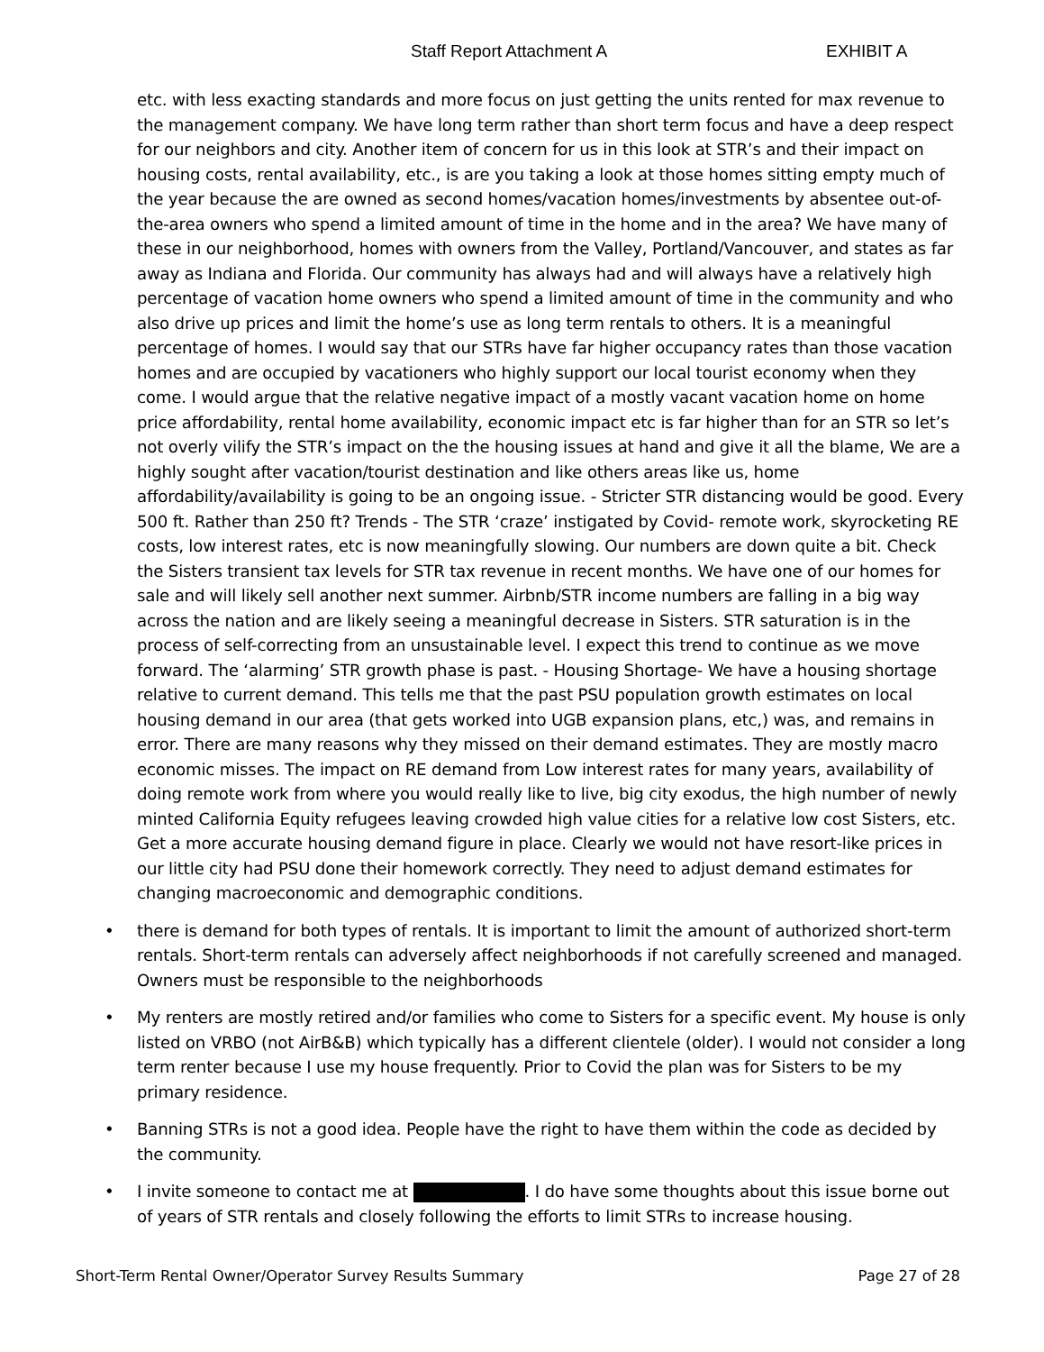Staff Report Attachment A EXHIBIT A
etc. with less exacting standards and more focus on just getting the units rented for max revenue to the management company. We have long term rather than short term focus and have a deep respect for our neighbors and city. Another item of concern for us in this look at STR’s and their impact on housing costs, rental availability, etc., is are you taking a look at those homes sitting empty much of the year because the are owned as second homes/vacation homes/investments by absentee out-of-the-area owners who spend a limited amount of time in the home and in the area? We have many of these in our neighborhood, homes with owners from the Valley, Portland/Vancouver, and states as far away as Indiana and Florida. Our community has always had and will always have a relatively high percentage of vacation home owners who spend a limited amount of time in the community and who also drive up prices and limit the home’s use as long term rentals to others. It is a meaningful percentage of homes. I would say that our STRs have far higher occupancy rates than those vacation homes and are occupied by vacationers who highly support our local tourist economy when they come. I would argue that the relative negative impact of a mostly vacant vacation home on home price affordability, rental home availability, economic impact etc is far higher than for an STR so let’s not overly vilify the STR’s impact on the the housing issues at hand and give it all the blame, We are a highly sought after vacation/tourist destination and like others areas like us, home affordability/availability is going to be an ongoing issue. - Stricter STR distancing would be good. Every 500 ft. Rather than 250 ft? Trends - The STR ‘craze’ instigated by Covid- remote work, skyrocketing RE costs, low interest rates, etc is now meaningfully slowing. Our numbers are down quite a bit. Check the Sisters transient tax levels for STR tax revenue in recent months. We have one of our homes for sale and will likely sell another next summer. Airbnb/STR income numbers are falling in a big way across the nation and are likely seeing a meaningful decrease in Sisters. STR saturation is in the process of self-correcting from an unsustainable level. I expect this trend to continue as we move forward. The ‘alarming’ STR growth phase is past. - Housing Shortage- We have a housing shortage relative to current demand. This tells me that the past PSU population growth estimates on local housing demand in our area (that gets worked into UGB expansion plans, etc,) was, and remains in error. There are many reasons why they missed on their demand estimates. They are mostly macro economic misses. The impact on RE demand from Low interest rates for many years, availability of doing remote work from where you would really like to live, big city exodus, the high number of newly minted California Equity refugees leaving crowded high value cities for a relative low cost Sisters, etc. Get a more accurate housing demand figure in place. Clearly we would not have resort-like prices in our little city had PSU done their homework correctly. They need to adjust demand estimates for changing macroeconomic and demographic conditions.
• there is demand for both types of rentals. It is important to limit the amount of authorized short-term rentals. Short-term rentals can adversely affect neighborhoods if not carefully screened and managed. Owners must be responsible to the neighborhoods
• My renters are mostly retired and/or families who come to Sisters for a specific event. My house is only listed on VRBO (not AirB&B) which typically has a different clientele (older). I would not consider a long term renter because I use my house frequently. Prior to Covid the plan was for Sisters to be my primary residence.
• Banning STRs is not a good idea. People have the right to have them within the code as decided by the community.
• I invite someone to contact me at . I do have some thoughts about this issue borne out of years of STR rentals and closely following the efforts to limit STRs to increase housing.
Short-Term Rental Owner/Operator Survey Results Summary Page 27 of 28